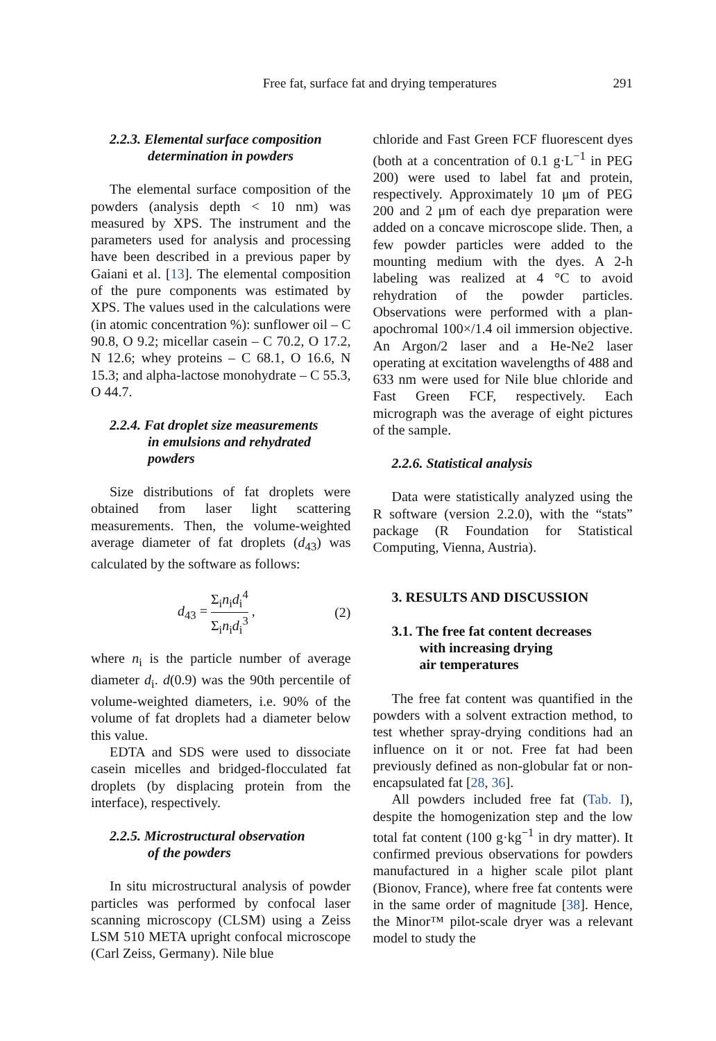Free fat, surface fat and drying temperatures 291
2.2.3. Elemental surface composition
determination in powders
The elemental surface composition of the powders (analysis depth < 10 nm) was measured by XPS. The instrument and the parameters used for analysis and processing have been described in a previous paper by Gaiani et al. [13]. The elemental composition of the pure components was estimated by XPS. The values used in the calculations were (in atomic concentration %): sunflower oil – C 90.8, O 9.2; micellar casein – C 70.2, O 17.2, N 12.6; whey proteins – C 68.1, O 16.6, N 15.3; and alpha-lactose monohydrate – C 55.3, O 44.7.
2.2.4. Fat droplet size measurements
in emulsions and rehydrated
powders
Size distributions of fat droplets were obtained from laser light scattering measurements. Then, the volume-weighted average diameter of fat droplets (d<sub>43</sub>) was calculated by the software as follows:
d<sub>43</sub> = Σ<sub>i</sub>n<sub>i</sub>d<sub>i</sub><sup>4</sup> Σ<sub>i</sub>n<sub>i</sub>d<sub>i</sub><sup>3</sup> , (2)
where n<sub>i</sub> is the particle number of average diameter d<sub>i</sub>. d(0.9) was the 90th percentile of volume-weighted diameters, i.e. 90% of the volume of fat droplets had a diameter below this value.
EDTA and SDS were used to dissociate casein micelles and bridged-flocculated fat droplets (by displacing protein from the interface), respectively.
2.2.5. Microstructural observation
of the powders
In situ microstructural analysis of powder particles was performed by confocal laser scanning microscopy (CLSM) using a Zeiss LSM 510 META upright confocal microscope (Carl Zeiss, Germany). Nile blue
chloride and Fast Green FCF fluorescent dyes (both at a concentration of 0.1 g·L<sup>−1</sup> in PEG 200) were used to label fat and protein, respectively. Approximately 10 μm of PEG 200 and 2 μm of each dye preparation were added on a concave microscope slide. Then, a few powder particles were added to the mounting medium with the dyes. A 2-h labeling was realized at 4 °C to avoid rehydration of the powder particles. Observations were performed with a plan-apochromal 100×/1.4 oil immersion objective. An Argon/2 laser and a He-Ne2 laser operating at excitation wavelengths of 488 and 633 nm were used for Nile blue chloride and Fast Green FCF, respectively. Each micrograph was the average of eight pictures of the sample.
2.2.6. Statistical analysis
Data were statistically analyzed using the R software (version 2.2.0), with the “stats” package (R Foundation for Statistical Computing, Vienna, Austria).
3. RESULTS AND DISCUSSION
3.1. The free fat content decreases
with increasing drying
air temperatures
The free fat content was quantified in the powders with a solvent extraction method, to test whether spray-drying conditions had an influence on it or not. Free fat had been previously defined as non-globular fat or non-encapsulated fat [28, 36].
All powders included free fat (Tab. I), despite the homogenization step and the low total fat content (100 g·kg<sup>−1</sup> in dry matter). It confirmed previous observations for powders manufactured in a higher scale pilot plant (Bionov, France), where free fat contents were in the same order of magnitude [38]. Hence, the Minor™ pilot-scale dryer was a relevant model to study the